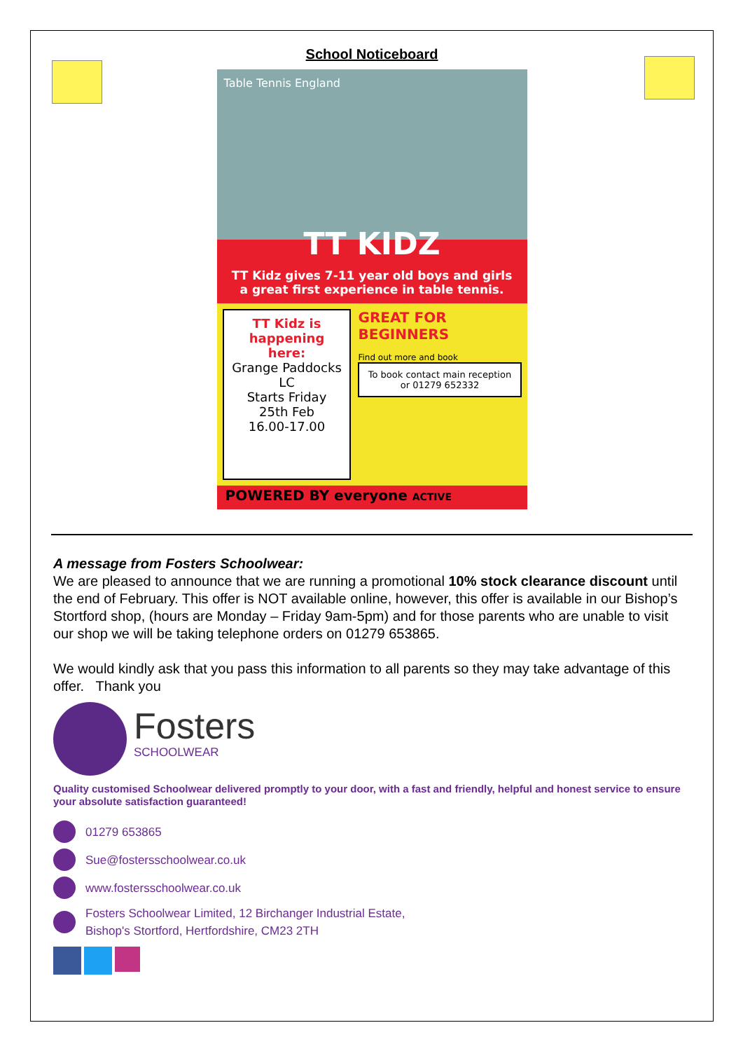School Noticeboard
Table Tennis England
TT KIDZ
TT Kidz gives 7-11 year old boys and girls a great first experience in table tennis.
TT Kidz is happening here:
Grange Paddocks LC
Starts Friday
25th Feb
16.00-17.00
GREAT FOR BEGINNERS
Find out more and book
To book contact main reception or 01279 652332
POWERED BY everyone ACTIVE
A message from Fosters Schoolwear:
We are pleased to announce that we are running a promotional 10% stock clearance discount until the end of February. This offer is NOT available online, however, this offer is available in our Bishop’s Stortford shop, (hours are Monday – Friday 9am-5pm) and for those parents who are unable to visit our shop we will be taking telephone orders on 01279 653865.
We would kindly ask that you pass this information to all parents so they may take advantage of this offer. Thank you
Fosters
SCHOOLWEAR
Quality customised Schoolwear delivered promptly to your door, with a fast and friendly, helpful and honest service to ensure your absolute satisfaction guaranteed!
01279 653865
Sue@fostersschoolwear.co.uk
www.fostersschoolwear.co.uk
Fosters Schoolwear Limited, 12 Birchanger Industrial Estate,
Bishop's Stortford, Hertfordshire, CM23 2TH